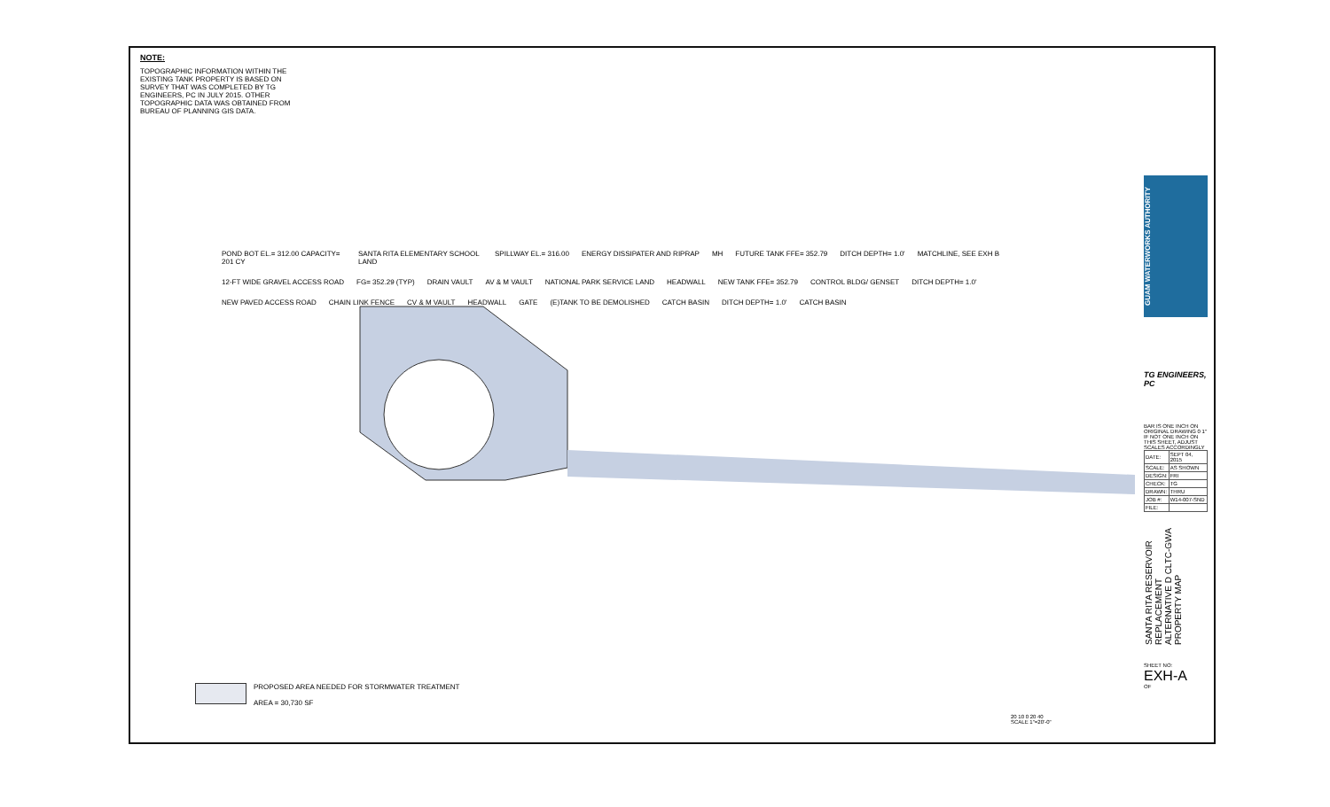NOTE:
TOPOGRAPHIC INFORMATION WITHIN THE EXISTING TANK PROPERTY IS BASED ON SURVEY THAT WAS COMPLETED BY TG ENGINEERS, PC IN JULY 2015. OTHER TOPOGRAPHIC DATA WAS OBTAINED FROM BUREAU OF PLANNING GIS DATA.
POND BOT EL.= 312.00 CAPACITY= 201 CY SANTA RITA ELEMENTARY SCHOOL LAND SPILLWAY EL.= 316.00 ENERGY DISSIPATER AND RIPRAP MH FUTURE TANK FFE= 352.79 DITCH DEPTH= 1.0' MATCHLINE, SEE EXH B 12-FT WIDE GRAVEL ACCESS ROAD FG= 352.29 (TYP) DRAIN VAULT AV & M VAULT NATIONAL PARK SERVICE LAND HEADWALL NEW TANK FFE= 352.79 CONTROL BLDG/ GENSET DITCH DEPTH= 1.0' NEW PAVED ACCESS ROAD CHAIN LINK FENCE CV & M VAULT HEADWALL GATE (E)TANK TO BE DEMOLISHED CATCH BASIN DITCH DEPTH= 1.0' CATCH BASIN
PROPOSED AREA NEEDED FOR STORMWATER TREATMENT
AREA = 30,730 SF
20 10 0 20 40
SCALE 1"=20'-0"
GUAM WATERWORKS AUTHORITY
TG ENGINEERS, PC
BAR IS ONE INCH ON ORIGINAL DRAWING 0 1" IF NOT ONE INCH ON THIS SHEET, ADJUST SCALES ACCORDINGLY
| DATE: | SEPT 04, 2015 |
| SCALE: | AS SHOWN |
| DESIGN: | FRI |
| CHECK: | TG |
| DRAWN: | THRU |
| JOB #: | W14-007-SND |
| FILE: | |
SANTA RITA RESERVOIR REPLACEMENT ALTERNATIVE D CLTC-GWA PROPERTY MAP
SHEET NO:
EXH-A
OF